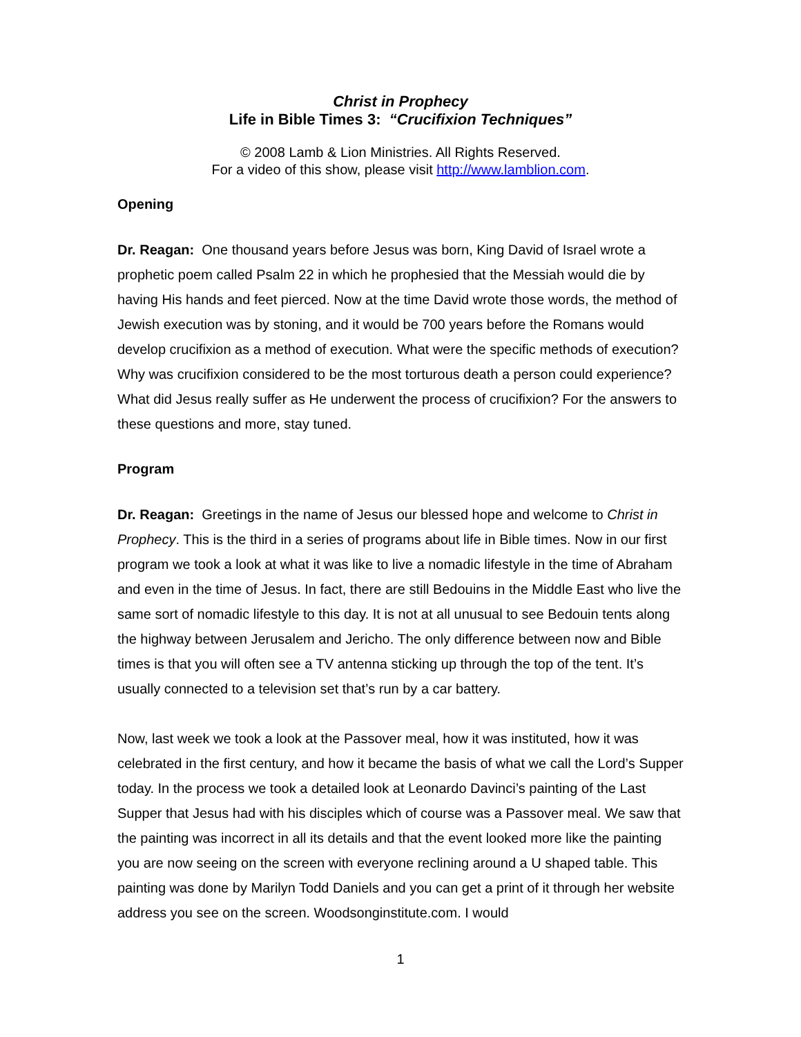Christ in Prophecy
Life in Bible Times 3: “Crucifixion Techniques”
© 2008 Lamb & Lion Ministries. All Rights Reserved.
For a video of this show, please visit http://www.lamblion.com.
Opening
Dr. Reagan: One thousand years before Jesus was born, King David of Israel wrote a prophetic poem called Psalm 22 in which he prophesied that the Messiah would die by having His hands and feet pierced. Now at the time David wrote those words, the method of Jewish execution was by stoning, and it would be 700 years before the Romans would develop crucifixion as a method of execution. What were the specific methods of execution? Why was crucifixion considered to be the most torturous death a person could experience? What did Jesus really suffer as He underwent the process of crucifixion? For the answers to these questions and more, stay tuned.
Program
Dr. Reagan: Greetings in the name of Jesus our blessed hope and welcome to Christ in Prophecy. This is the third in a series of programs about life in Bible times. Now in our first program we took a look at what it was like to live a nomadic lifestyle in the time of Abraham and even in the time of Jesus. In fact, there are still Bedouins in the Middle East who live the same sort of nomadic lifestyle to this day. It is not at all unusual to see Bedouin tents along the highway between Jerusalem and Jericho. The only difference between now and Bible times is that you will often see a TV antenna sticking up through the top of the tent. It’s usually connected to a television set that’s run by a car battery.
Now, last week we took a look at the Passover meal, how it was instituted, how it was celebrated in the first century, and how it became the basis of what we call the Lord’s Supper today. In the process we took a detailed look at Leonardo Davinci’s painting of the Last Supper that Jesus had with his disciples which of course was a Passover meal. We saw that the painting was incorrect in all its details and that the event looked more like the painting you are now seeing on the screen with everyone reclining around a U shaped table. This painting was done by Marilyn Todd Daniels and you can get a print of it through her website address you see on the screen. Woodsonginstitute.com. I would
1